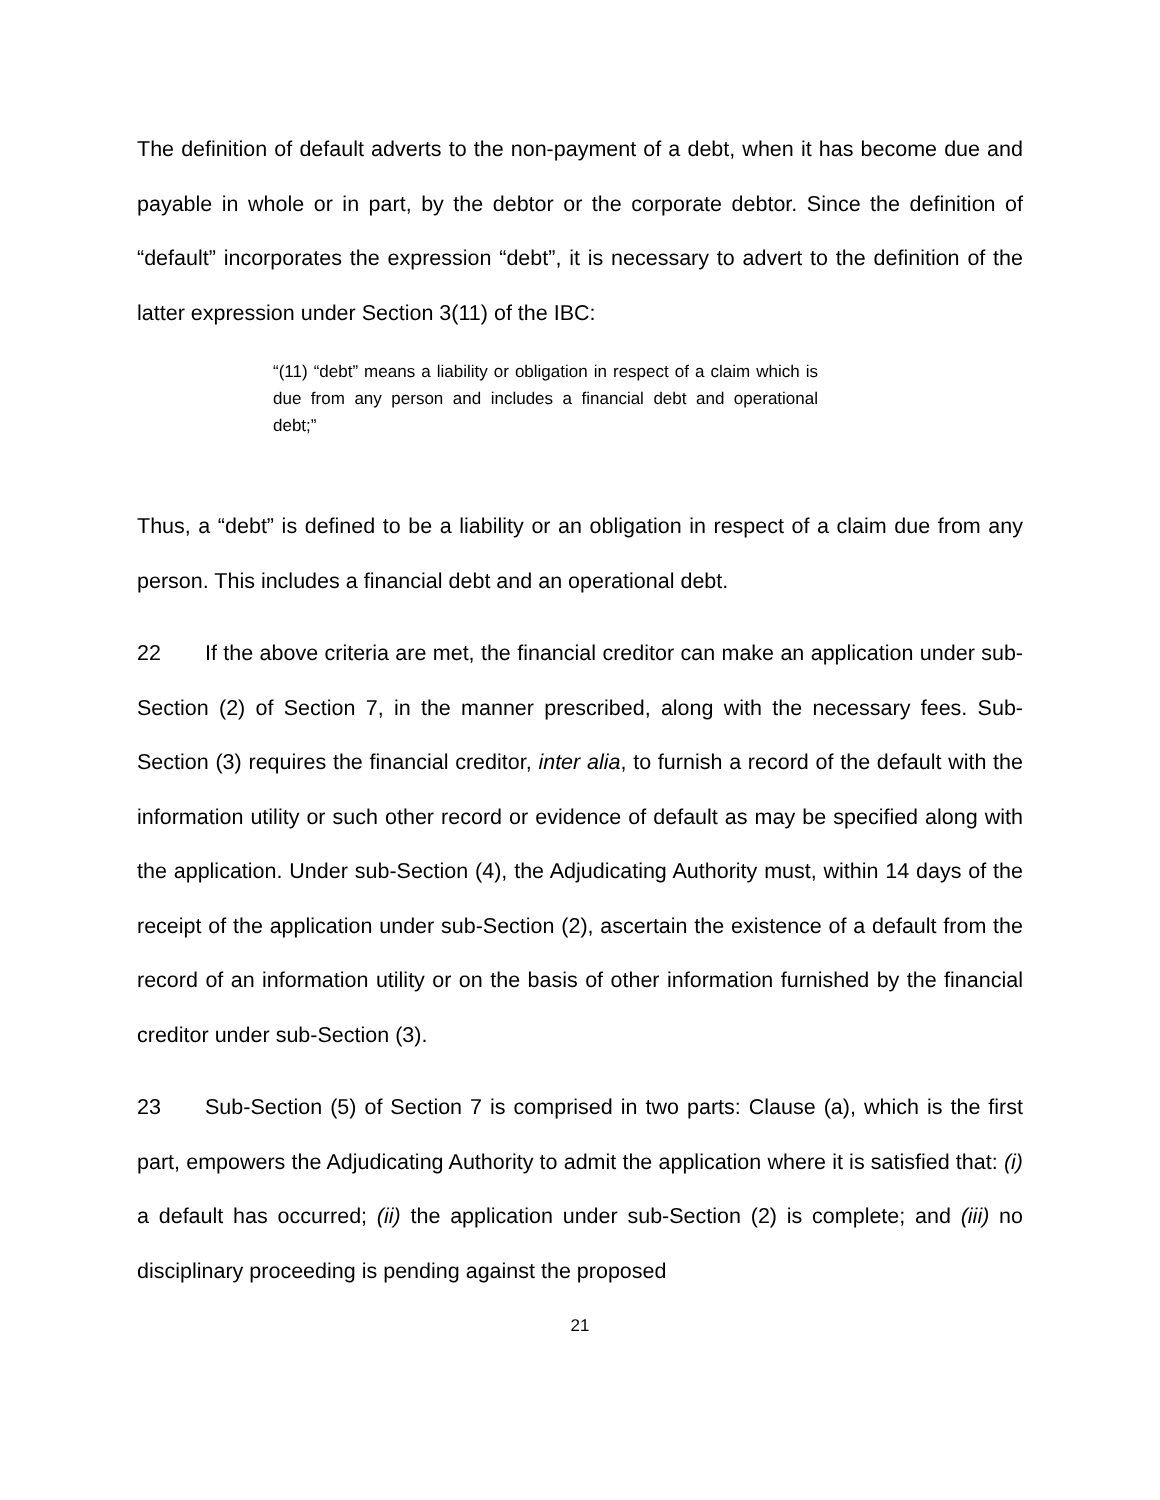The definition of default adverts to the non-payment of a debt, when it has become due and payable in whole or in part, by the debtor or the corporate debtor. Since the definition of “default” incorporates the expression “debt”, it is necessary to advert to the definition of the latter expression under Section 3(11) of the IBC:
“(11) “debt” means a liability or obligation in respect of a claim which is due from any person and includes a financial debt and operational debt;”
Thus, a “debt” is defined to be a liability or an obligation in respect of a claim due from any person. This includes a financial debt and an operational debt.
22 If the above criteria are met, the financial creditor can make an application under sub-Section (2) of Section 7, in the manner prescribed, along with the necessary fees. Sub-Section (3) requires the financial creditor, inter alia, to furnish a record of the default with the information utility or such other record or evidence of default as may be specified along with the application. Under sub-Section (4), the Adjudicating Authority must, within 14 days of the receipt of the application under sub-Section (2), ascertain the existence of a default from the record of an information utility or on the basis of other information furnished by the financial creditor under sub-Section (3).
23 Sub-Section (5) of Section 7 is comprised in two parts: Clause (a), which is the first part, empowers the Adjudicating Authority to admit the application where it is satisfied that: (i) a default has occurred; (ii) the application under sub-Section (2) is complete; and (iii) no disciplinary proceeding is pending against the proposed
21